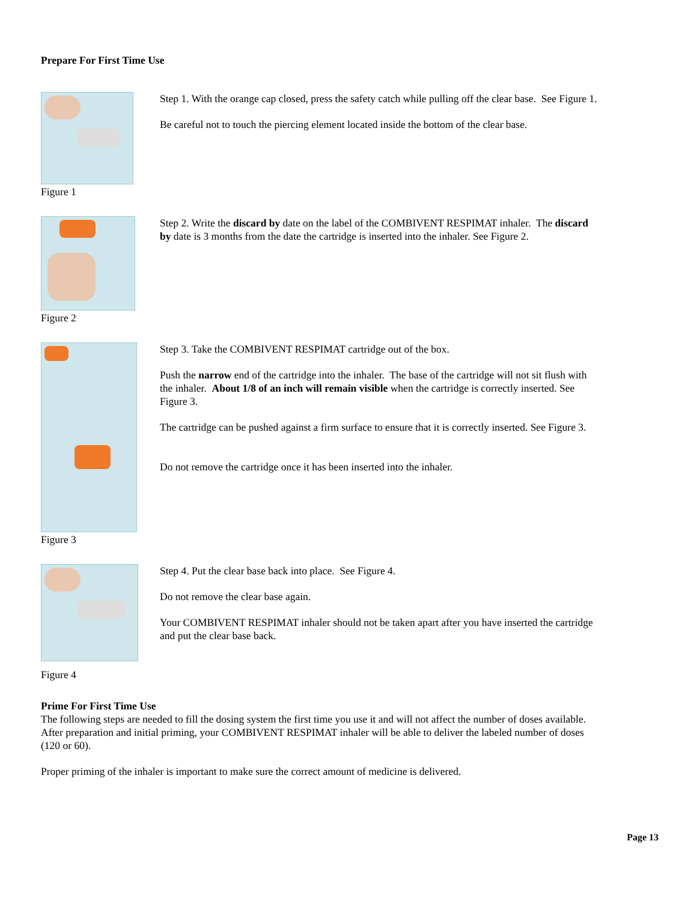Prepare For First Time Use
Figure 1
Step 1. With the orange cap closed, press the safety catch while pulling off the clear base. See Figure 1.
Be careful not to touch the piercing element located inside the bottom of the clear base.
Figure 2
Step 2. Write the discard by date on the label of the COMBIVENT RESPIMAT inhaler. The discard by date is 3 months from the date the cartridge is inserted into the inhaler. See Figure 2.
Figure 3
Step 3. Take the COMBIVENT RESPIMAT cartridge out of the box.
Push the narrow end of the cartridge into the inhaler. The base of the cartridge will not sit flush with the inhaler. About 1/8 of an inch will remain visible when the cartridge is correctly inserted. See Figure 3.
The cartridge can be pushed against a firm surface to ensure that it is correctly inserted. See Figure 3.
Do not remove the cartridge once it has been inserted into the inhaler.
Figure 4
Step 4. Put the clear base back into place. See Figure 4.
Do not remove the clear base again.
Your COMBIVENT RESPIMAT inhaler should not be taken apart after you have inserted the cartridge and put the clear base back.
Prime For First Time Use
The following steps are needed to fill the dosing system the first time you use it and will not affect the number of doses available. After preparation and initial priming, your COMBIVENT RESPIMAT inhaler will be able to deliver the labeled number of doses (120 or 60).
Proper priming of the inhaler is important to make sure the correct amount of medicine is delivered.
Page 13